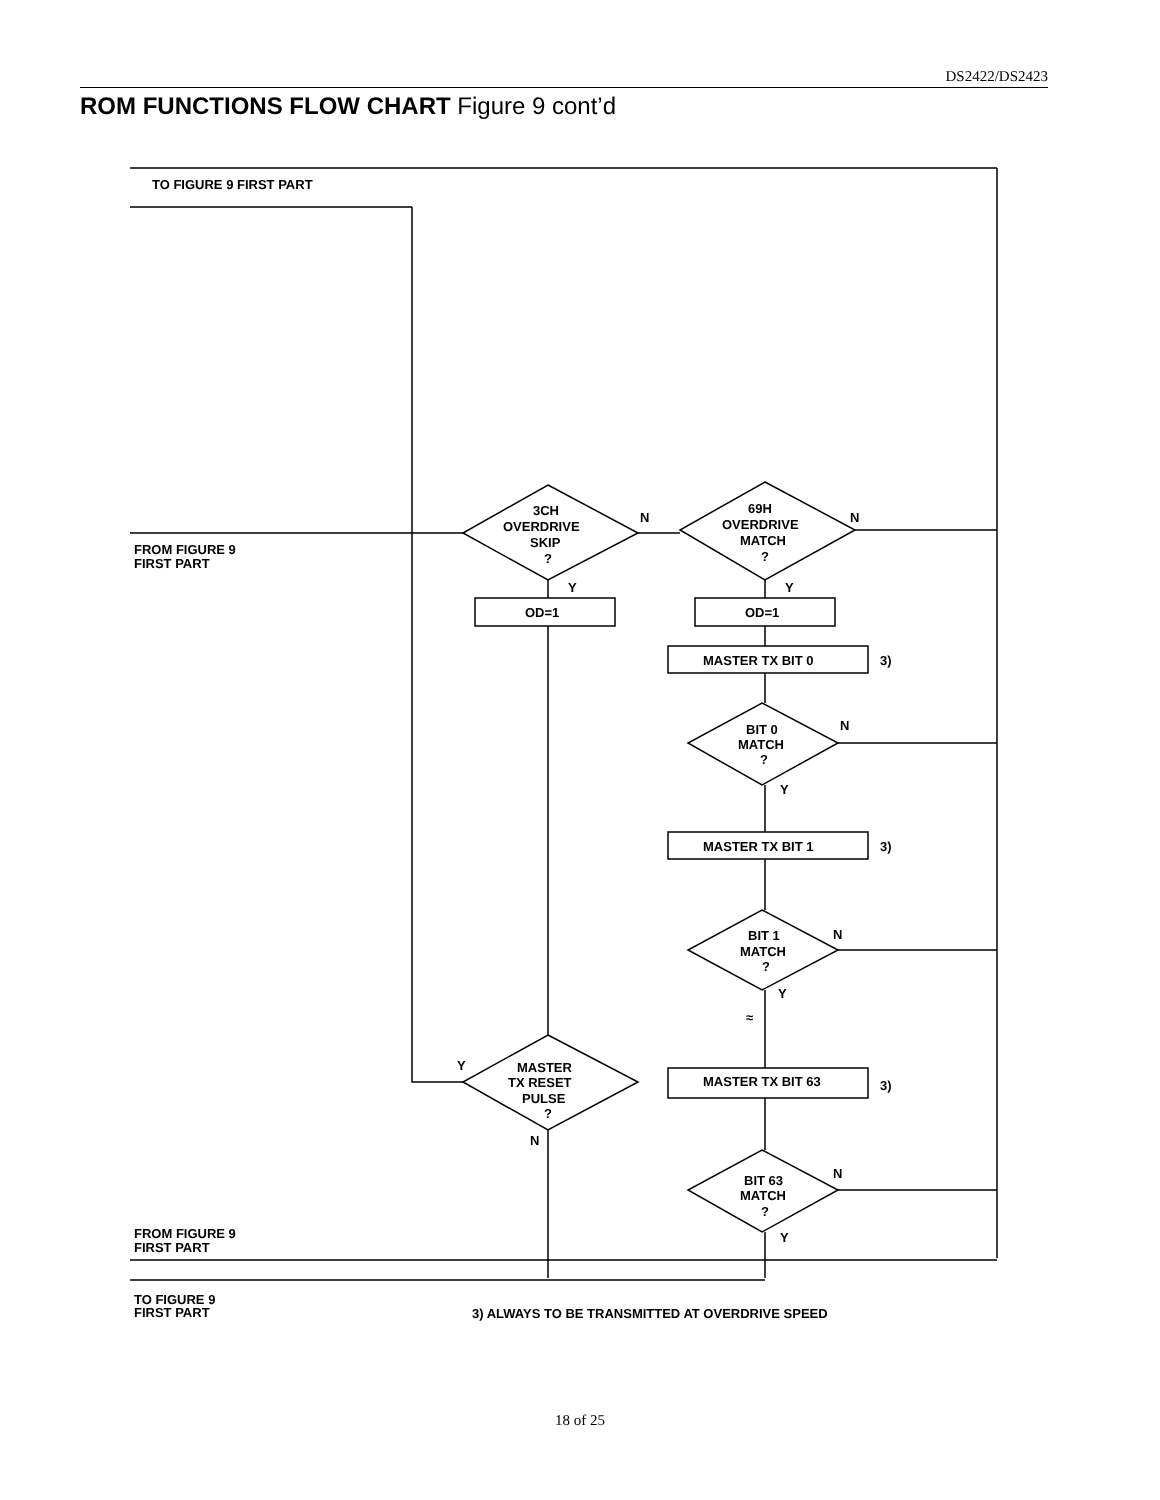DS2422/DS2423
ROM FUNCTIONS FLOW CHART Figure 9 cont’d
TO FIGURE 9 FIRST PART
FROM FIGURE 9
FIRST PART
3CH
OVERDRIVE
SKIP
?
69H
OVERDRIVE
MATCH
?
N
N
Y
Y
OD=1
OD=1
MASTER TX BIT 0
3)
BIT 0
MATCH
?
N
Y
MASTER TX BIT 1
3)
BIT 1
MATCH
?
N
Y
≈
MASTER
TX RESET
PULSE
?
Y
N
MASTER TX BIT 63
3)
BIT 63
MATCH
?
N
Y
FROM FIGURE 9
FIRST PART
TO FIGURE 9
FIRST PART
3) ALWAYS TO BE TRANSMITTED AT OVERDRIVE SPEED
18 of 25